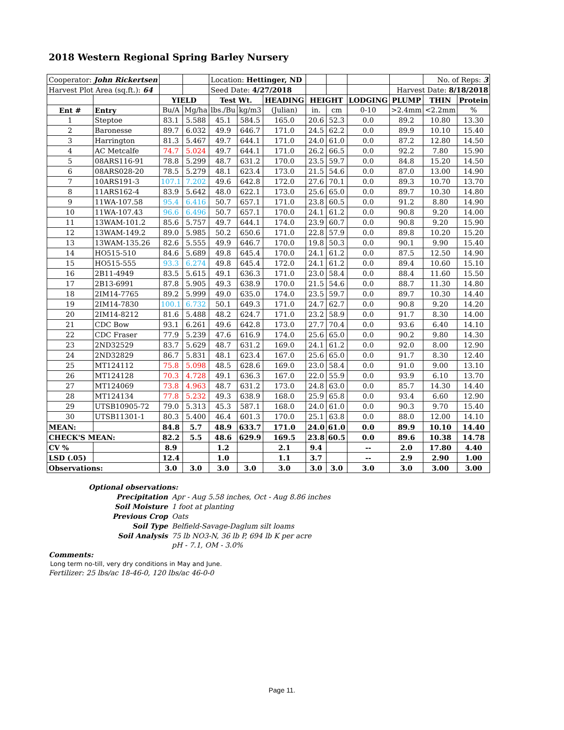2018 Western Regional Spring Barley Nursery
| Cooperator: John Rickertsen | | | | Location: Hettinger, ND | | | | | | | No. of Reps: 3 | |
| Harvest Plot Area (sq.ft.): 64 | | | | Seed Date: 4/27/2018 | | | | | | Harvest Date: 8/18/2018 | | |
| | | YIELD | | Test Wt. | | HEADING | HEIGHT | | LODGING | PLUMP | THIN | Protein |
| Ent # | Entry | Bu/A | Mg/ha | lbs./Bu | kg/m3 | (Julian) | in. | cm | 0-10 | >2.4mm | <2.2mm | % |
| 1 | Steptoe | 83.1 | 5.588 | 45.1 | 584.5 | 165.0 | 20.6 | 52.3 | 0.0 | 89.2 | 10.80 | 13.30 |
| 2 | Baronesse | 89.7 | 6.032 | 49.9 | 646.7 | 171.0 | 24.5 | 62.2 | 0.0 | 89.9 | 10.10 | 15.40 |
| 3 | Harrington | 81.3 | 5.467 | 49.7 | 644.1 | 171.0 | 24.0 | 61.0 | 0.0 | 87.2 | 12.80 | 14.50 |
| 4 | AC Metcalfe | 74.7 | 5.024 | 49.7 | 644.1 | 171.0 | 26.2 | 66.5 | 0.0 | 92.2 | 7.80 | 15.90 |
| 5 | 08ARS116-91 | 78.8 | 5.299 | 48.7 | 631.2 | 170.0 | 23.5 | 59.7 | 0.0 | 84.8 | 15.20 | 14.50 |
| 6 | 08ARS028-20 | 78.5 | 5.279 | 48.1 | 623.4 | 173.0 | 21.5 | 54.6 | 0.0 | 87.0 | 13.00 | 14.90 |
| 7 | 10ARS191-3 | 107.1 | 7.202 | 49.6 | 642.8 | 172.0 | 27.6 | 70.1 | 0.0 | 89.3 | 10.70 | 13.70 |
| 8 | 11ARS162-4 | 83.9 | 5.642 | 48.0 | 622.1 | 173.0 | 25.6 | 65.0 | 0.0 | 89.7 | 10.30 | 14.80 |
| 9 | 11WA-107.58 | 95.4 | 6.416 | 50.7 | 657.1 | 171.0 | 23.8 | 60.5 | 0.0 | 91.2 | 8.80 | 14.90 |
| 10 | 11WA-107.43 | 96.6 | 6.496 | 50.7 | 657.1 | 170.0 | 24.1 | 61.2 | 0.0 | 90.8 | 9.20 | 14.00 |
| 11 | 13WAM-101.2 | 85.6 | 5.757 | 49.7 | 644.1 | 174.0 | 23.9 | 60.7 | 0.0 | 90.8 | 9.20 | 15.90 |
| 12 | 13WAM-149.2 | 89.0 | 5.985 | 50.2 | 650.6 | 171.0 | 22.8 | 57.9 | 0.0 | 89.8 | 10.20 | 15.20 |
| 13 | 13WAM-135.26 | 82.6 | 5.555 | 49.9 | 646.7 | 170.0 | 19.8 | 50.3 | 0.0 | 90.1 | 9.90 | 15.40 |
| 14 | HO515-510 | 84.6 | 5.689 | 49.8 | 645.4 | 170.0 | 24.1 | 61.2 | 0.0 | 87.5 | 12.50 | 14.90 |
| 15 | HO515-555 | 93.3 | 6.274 | 49.8 | 645.4 | 172.0 | 24.1 | 61.2 | 0.0 | 89.4 | 10.60 | 15.10 |
| 16 | 2B11-4949 | 83.5 | 5.615 | 49.1 | 636.3 | 171.0 | 23.0 | 58.4 | 0.0 | 88.4 | 11.60 | 15.50 |
| 17 | 2B13-6991 | 87.8 | 5.905 | 49.3 | 638.9 | 170.0 | 21.5 | 54.6 | 0.0 | 88.7 | 11.30 | 14.80 |
| 18 | 2IM14-7765 | 89.2 | 5.999 | 49.0 | 635.0 | 174.0 | 23.5 | 59.7 | 0.0 | 89.7 | 10.30 | 14.40 |
| 19 | 2IM14-7830 | 100.1 | 6.732 | 50.1 | 649.3 | 171.0 | 24.7 | 62.7 | 0.0 | 90.8 | 9.20 | 14.20 |
| 20 | 2IM14-8212 | 81.6 | 5.488 | 48.2 | 624.7 | 171.0 | 23.2 | 58.9 | 0.0 | 91.7 | 8.30 | 14.00 |
| 21 | CDC Bow | 93.1 | 6.261 | 49.6 | 642.8 | 173.0 | 27.7 | 70.4 | 0.0 | 93.6 | 6.40 | 14.10 |
| 22 | CDC Fraser | 77.9 | 5.239 | 47.6 | 616.9 | 174.0 | 25.6 | 65.0 | 0.0 | 90.2 | 9.80 | 14.30 |
| 23 | 2ND32529 | 83.7 | 5.629 | 48.7 | 631.2 | 169.0 | 24.1 | 61.2 | 0.0 | 92.0 | 8.00 | 12.90 |
| 24 | 2ND32829 | 86.7 | 5.831 | 48.1 | 623.4 | 167.0 | 25.6 | 65.0 | 0.0 | 91.7 | 8.30 | 12.40 |
| 25 | MT124112 | 75.8 | 5.098 | 48.5 | 628.6 | 169.0 | 23.0 | 58.4 | 0.0 | 91.0 | 9.00 | 13.10 |
| 26 | MT124128 | 70.3 | 4.728 | 49.1 | 636.3 | 167.0 | 22.0 | 55.9 | 0.0 | 93.9 | 6.10 | 13.70 |
| 27 | MT124069 | 73.8 | 4.963 | 48.7 | 631.2 | 173.0 | 24.8 | 63.0 | 0.0 | 85.7 | 14.30 | 14.40 |
| 28 | MT124134 | 77.8 | 5.232 | 49.3 | 638.9 | 168.0 | 25.9 | 65.8 | 0.0 | 93.4 | 6.60 | 12.90 |
| 29 | UTSB10905-72 | 79.0 | 5.313 | 45.3 | 587.1 | 168.0 | 24.0 | 61.0 | 0.0 | 90.3 | 9.70 | 15.40 |
| 30 | UTSB11301-1 | 80.3 | 5.400 | 46.4 | 601.3 | 170.0 | 25.1 | 63.8 | 0.0 | 88.0 | 12.00 | 14.10 |
| MEAN: | | 84.8 | 5.7 | 48.9 | 633.7 | 171.0 | 24.0 | 61.0 | 0.0 | 89.9 | 10.10 | 14.40 |
| CHECK'S MEAN: | | 82.2 | 5.5 | 48.6 | 629.9 | 169.5 | 23.8 | 60.5 | 0.0 | 89.6 | 10.38 | 14.78 |
| CV % | | 8.9 | | 1.2 | | 2.1 | 9.4 | | -- | 2.0 | 17.80 | 4.40 |
| LSD (.05) | | 12.4 | | 1.0 | | 1.1 | 3.7 | | -- | 2.9 | 2.90 | 1.00 |
| Observations: | | 3.0 | 3.0 | 3.0 | 3.0 | 3.0 | 3.0 | 3.0 | 3.0 | 3.0 | 3.00 | 3.00 |
Optional observations:
Precipitation Apr - Aug 5.58 inches, Oct - Aug 8.86 inches
Soil Moisture 1 foot at planting
Previous Crop Oats
Soil Type Belfield-Savage-Daglum silt loams
Soil Analysis 75 lb NO3-N, 36 lb P, 694 lb K per acre
pH - 7.1, OM - 3.0%
Comments:
Long term no-till, very dry conditions in May and June.
Fertilizer: 25 lbs/ac 18-46-0, 120 lbs/ac 46-0-0
Page 11.